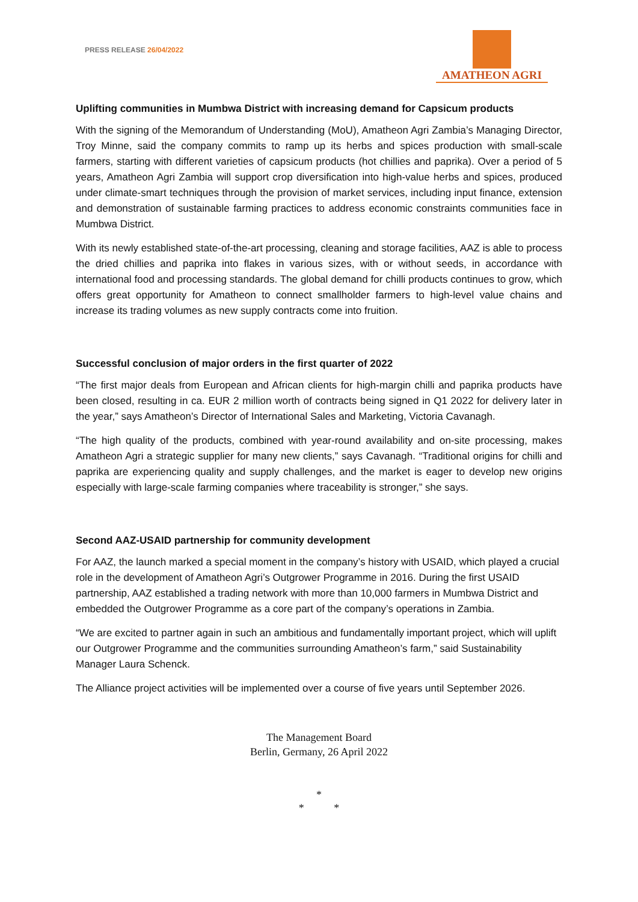PRESS RELEASE 26/04/2022
AMATHEON AGRI
Uplifting communities in Mumbwa District with increasing demand for Capsicum products
With the signing of the Memorandum of Understanding (MoU), Amatheon Agri Zambia’s Managing Director, Troy Minne, said the company commits to ramp up its herbs and spices production with small-scale farmers, starting with different varieties of capsicum products (hot chillies and paprika). Over a period of 5 years, Amatheon Agri Zambia will support crop diversification into high-value herbs and spices, produced under climate-smart techniques through the provision of market services, including input finance, extension and demonstration of sustainable farming practices to address economic constraints communities face in Mumbwa District.
With its newly established state-of-the-art processing, cleaning and storage facilities, AAZ is able to process the dried chillies and paprika into flakes in various sizes, with or without seeds, in accordance with international food and processing standards. The global demand for chilli products continues to grow, which offers great opportunity for Amatheon to connect smallholder farmers to high-level value chains and increase its trading volumes as new supply contracts come into fruition.
Successful conclusion of major orders in the first quarter of 2022
“The first major deals from European and African clients for high-margin chilli and paprika products have been closed, resulting in ca. EUR 2 million worth of contracts being signed in Q1 2022 for delivery later in the year,” says Amatheon’s Director of International Sales and Marketing, Victoria Cavanagh.
“The high quality of the products, combined with year-round availability and on-site processing, makes Amatheon Agri a strategic supplier for many new clients,” says Cavanagh. “Traditional origins for chilli and paprika are experiencing quality and supply challenges, and the market is eager to develop new origins especially with large-scale farming companies where traceability is stronger,” she says.
Second AAZ-USAID partnership for community development
For AAZ, the launch marked a special moment in the company’s history with USAID, which played a crucial role in the development of Amatheon Agri’s Outgrower Programme in 2016. During the first USAID partnership, AAZ established a trading network with more than 10,000 farmers in Mumbwa District and embedded the Outgrower Programme as a core part of the company’s operations in Zambia.
“We are excited to partner again in such an ambitious and fundamentally important project, which will uplift our Outgrower Programme and the communities surrounding Amatheon’s farm,” said Sustainability Manager Laura Schenck.
The Alliance project activities will be implemented over a course of five years until September 2026.
The Management Board
Berlin, Germany, 26 April 2022
*
* *